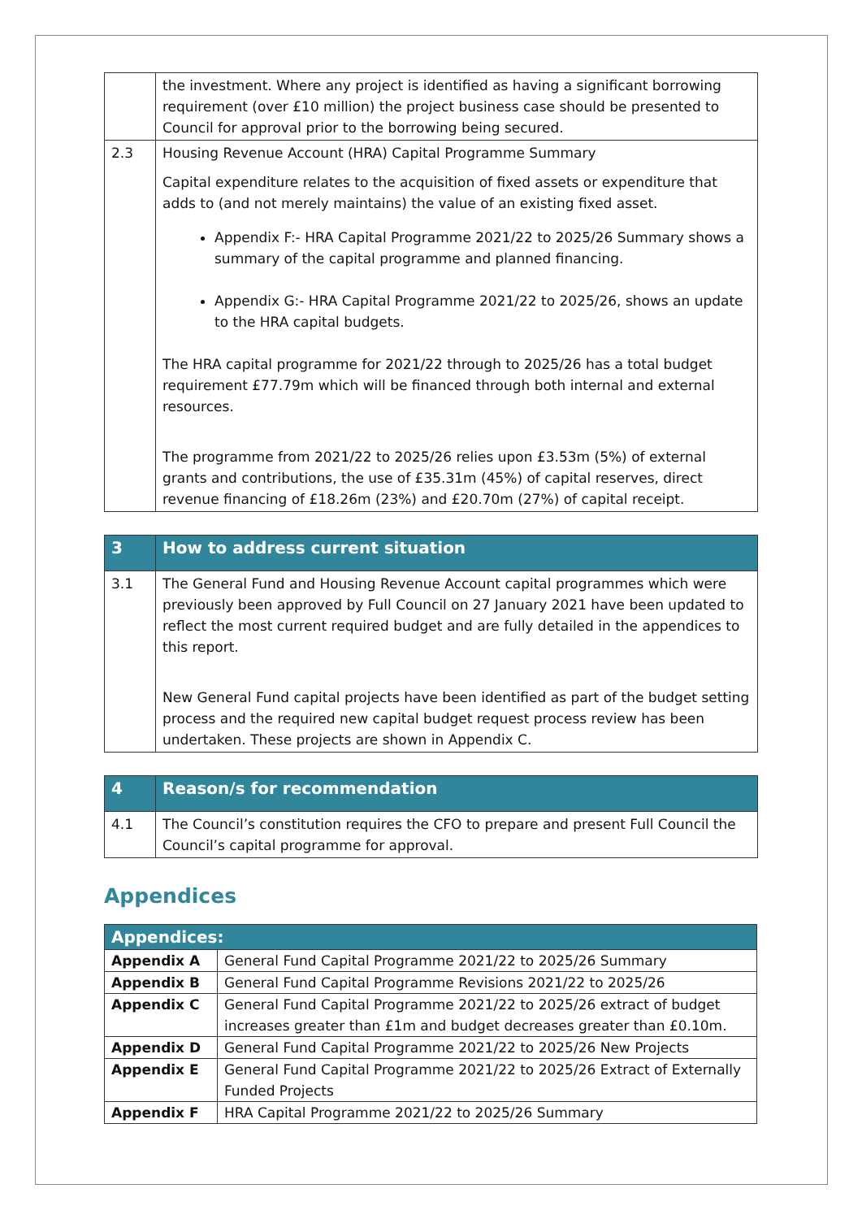| | the investment. Where any project is identified as having a significant borrowing requirement (over £10 million) the project business case should be presented to Council for approval prior to the borrowing being secured. |
| 2.3 | Housing Revenue Account (HRA) Capital Programme Summary Capital expenditure relates to the acquisition of fixed assets or expenditure that adds to (and not merely maintains) the value of an existing fixed asset. Appendix F:- HRA Capital Programme 2021/22 to 2025/26 Summary shows a summary of the capital programme and planned financing. Appendix G:- HRA Capital Programme 2021/22 to 2025/26, shows an update to the HRA capital budgets. The HRA capital programme for 2021/22 through to 2025/26 has a total budget requirement £77.79m which will be financed through both internal and external resources. The programme from 2021/22 to 2025/26 relies upon £3.53m (5%) of external grants and contributions, the use of £35.31m (45%) of capital reserves, direct revenue financing of £18.26m (23%) and £20.70m (27%) of capital receipt. |
| 3 | How to address current situation |
| 3.1 | The General Fund and Housing Revenue Account capital programmes which were previously been approved by Full Council on 27 January 2021 have been updated to reflect the most current required budget and are fully detailed in the appendices to this report. New General Fund capital projects have been identified as part of the budget setting process and the required new capital budget request process review has been undertaken. These projects are shown in Appendix C. |
| 4 | Reason/s for recommendation |
| 4.1 | The Council’s constitution requires the CFO to prepare and present Full Council the Council’s capital programme for approval. |
Appendices
| Appendices: | |
| --- | --- |
| Appendix A | General Fund Capital Programme 2021/22 to 2025/26 Summary |
| Appendix B | General Fund Capital Programme Revisions 2021/22 to 2025/26 |
| Appendix C | General Fund Capital Programme 2021/22 to 2025/26 extract of budget increases greater than £1m and budget decreases greater than £0.10m. |
| Appendix D | General Fund Capital Programme 2021/22 to 2025/26 New Projects |
| Appendix E | General Fund Capital Programme 2021/22 to 2025/26 Extract of Externally Funded Projects |
| Appendix F | HRA Capital Programme 2021/22 to 2025/26 Summary |